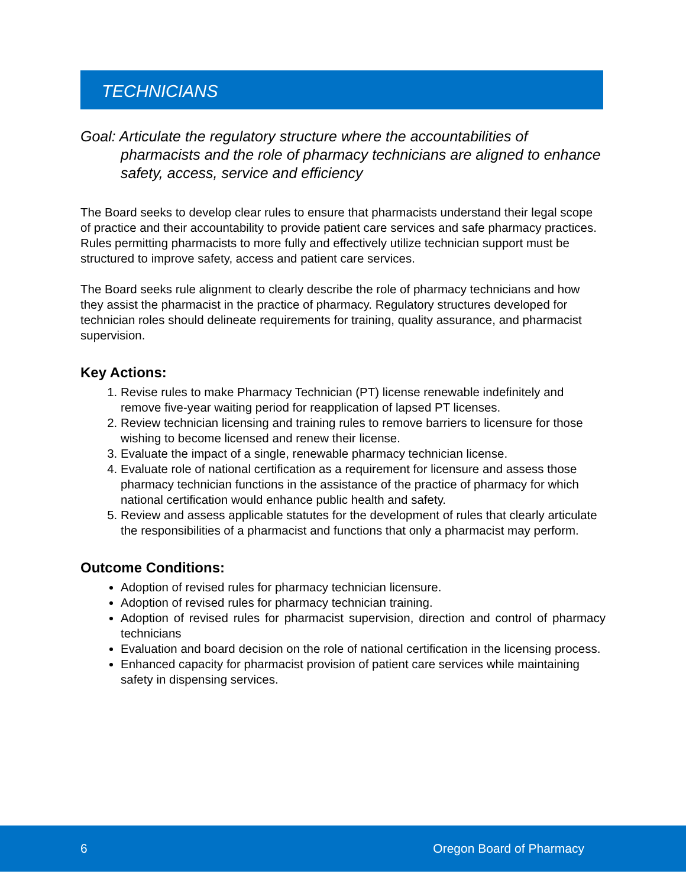TECHNICIANS
Goal: Articulate the regulatory structure where the accountabilities of pharmacists and the role of pharmacy technicians are aligned to enhance safety, access, service and efficiency
The Board seeks to develop clear rules to ensure that pharmacists understand their legal scope of practice and their accountability to provide patient care services and safe pharmacy practices. Rules permitting pharmacists to more fully and effectively utilize technician support must be structured to improve safety, access and patient care services.
The Board seeks rule alignment to clearly describe the role of pharmacy technicians and how they assist the pharmacist in the practice of pharmacy. Regulatory structures developed for technician roles should delineate requirements for training, quality assurance, and pharmacist supervision.
Key Actions:
1. Revise rules to make Pharmacy Technician (PT) license renewable indefinitely and remove five-year waiting period for reapplication of lapsed PT licenses.
2. Review technician licensing and training rules to remove barriers to licensure for those wishing to become licensed and renew their license.
3. Evaluate the impact of a single, renewable pharmacy technician license.
4. Evaluate role of national certification as a requirement for licensure and assess those pharmacy technician functions in the assistance of the practice of pharmacy for which national certification would enhance public health and safety.
5. Review and assess applicable statutes for the development of rules that clearly articulate the responsibilities of a pharmacist and functions that only a pharmacist may perform.
Outcome Conditions:
Adoption of revised rules for pharmacy technician licensure.
Adoption of revised rules for pharmacy technician training.
Adoption of revised rules for pharmacist supervision, direction and control of pharmacy technicians
Evaluation and board decision on the role of national certification in the licensing process.
Enhanced capacity for pharmacist provision of patient care services while maintaining safety in dispensing services.
6 Oregon Board of Pharmacy